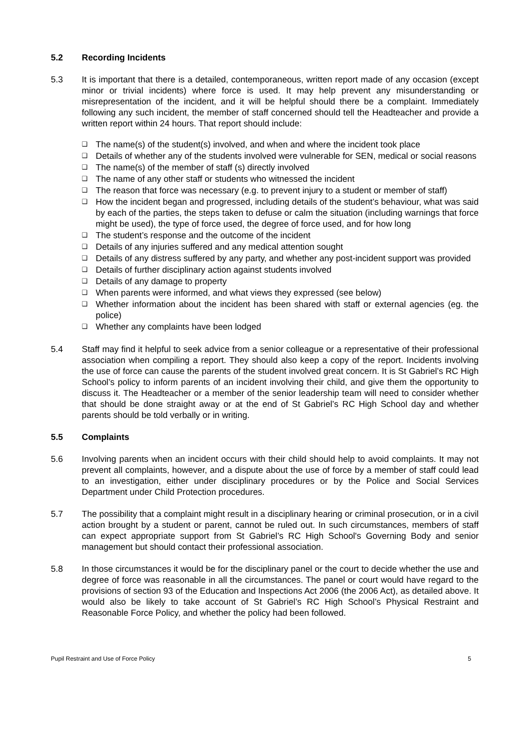5.2 Recording Incidents
5.3 It is important that there is a detailed, contemporaneous, written report made of any occasion (except minor or trivial incidents) where force is used. It may help prevent any misunderstanding or misrepresentation of the incident, and it will be helpful should there be a complaint. Immediately following any such incident, the member of staff concerned should tell the Headteacher and provide a written report within 24 hours. That report should include:
❑ The name(s) of the student(s) involved, and when and where the incident took place
❑ Details of whether any of the students involved were vulnerable for SEN, medical or social reasons
❑ The name(s) of the member of staff (s) directly involved
❑ The name of any other staff or students who witnessed the incident
❑ The reason that force was necessary (e.g. to prevent injury to a student or member of staff)
❑ How the incident began and progressed, including details of the student’s behaviour, what was said by each of the parties, the steps taken to defuse or calm the situation (including warnings that force might be used), the type of force used, the degree of force used, and for how long
❑ The student’s response and the outcome of the incident
❑ Details of any injuries suffered and any medical attention sought
❑ Details of any distress suffered by any party, and whether any post-incident support was provided
❑ Details of further disciplinary action against students involved
❑ Details of any damage to property
❑ When parents were informed, and what views they expressed (see below)
❑ Whether information about the incident has been shared with staff or external agencies (eg. the police)
❑ Whether any complaints have been lodged
5.4 Staff may find it helpful to seek advice from a senior colleague or a representative of their professional association when compiling a report. They should also keep a copy of the report. Incidents involving the use of force can cause the parents of the student involved great concern. It is St Gabriel’s RC High School’s policy to inform parents of an incident involving their child, and give them the opportunity to discuss it. The Headteacher or a member of the senior leadership team will need to consider whether that should be done straight away or at the end of St Gabriel’s RC High School day and whether parents should be told verbally or in writing.
5.5 Complaints
5.6 Involving parents when an incident occurs with their child should help to avoid complaints. It may not prevent all complaints, however, and a dispute about the use of force by a member of staff could lead to an investigation, either under disciplinary procedures or by the Police and Social Services Department under Child Protection procedures.
5.7 The possibility that a complaint might result in a disciplinary hearing or criminal prosecution, or in a civil action brought by a student or parent, cannot be ruled out. In such circumstances, members of staff can expect appropriate support from St Gabriel’s RC High School's Governing Body and senior management but should contact their professional association.
5.8 In those circumstances it would be for the disciplinary panel or the court to decide whether the use and degree of force was reasonable in all the circumstances. The panel or court would have regard to the provisions of section 93 of the Education and Inspections Act 2006 (the 2006 Act), as detailed above. It would also be likely to take account of St Gabriel’s RC High School’s Physical Restraint and Reasonable Force Policy, and whether the policy had been followed.
Pupil Restraint and Use of Force Policy 5